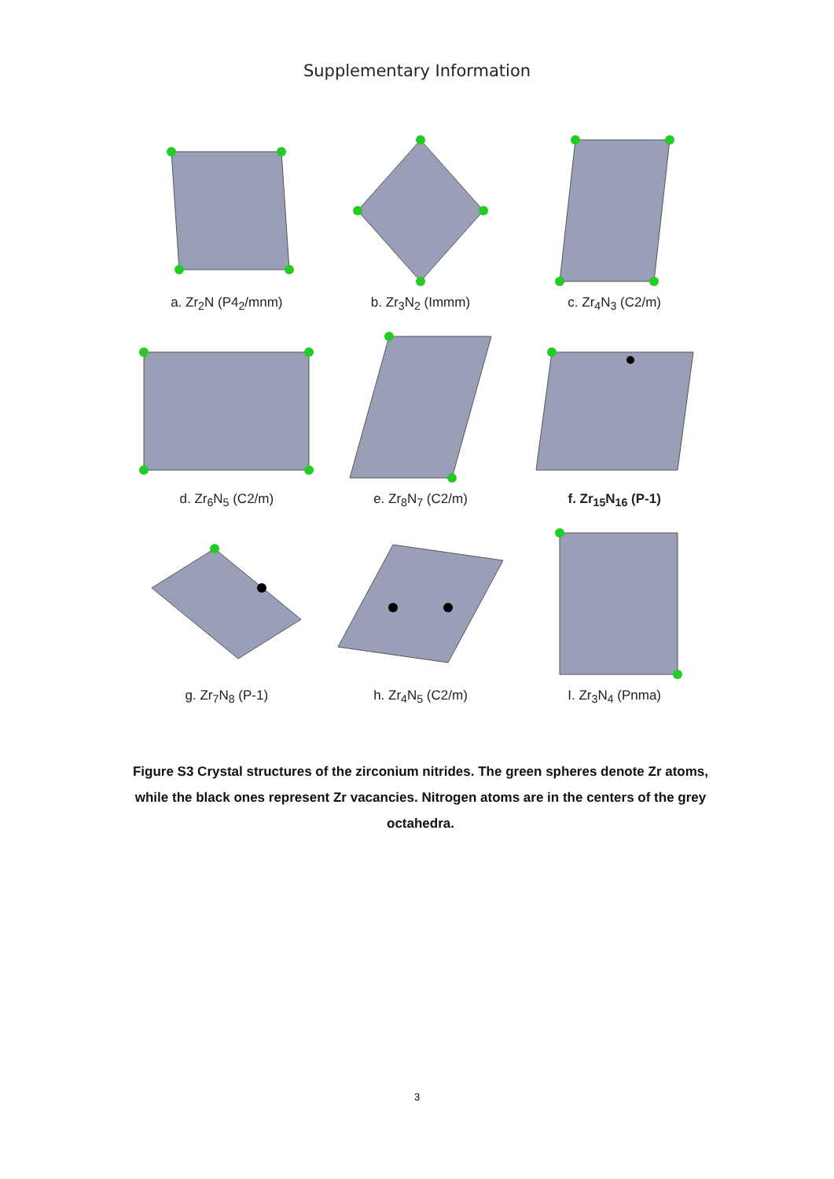Supplementary Information
a. Zr<sub>2</sub>N (P4<sub>2</sub>/mnm)
b. Zr<sub>3</sub>N<sub>2</sub> (Immm)
c. Zr<sub>4</sub>N<sub>3</sub> (C2/m)
d. Zr<sub>6</sub>N<sub>5</sub> (C2/m)
e. Zr<sub>8</sub>N<sub>7</sub> (C2/m)
f. Zr<sub>15</sub>N<sub>16</sub> (P-1)
g. Zr<sub>7</sub>N<sub>8</sub> (P-1)
h. Zr<sub>4</sub>N<sub>5</sub> (C2/m)
I. Zr<sub>3</sub>N<sub>4</sub> (Pnma)
Figure S3 Crystal structures of the zirconium nitrides. The green spheres denote Zr atoms, while the black ones represent Zr vacancies. Nitrogen atoms are in the centers of the grey octahedra.
3